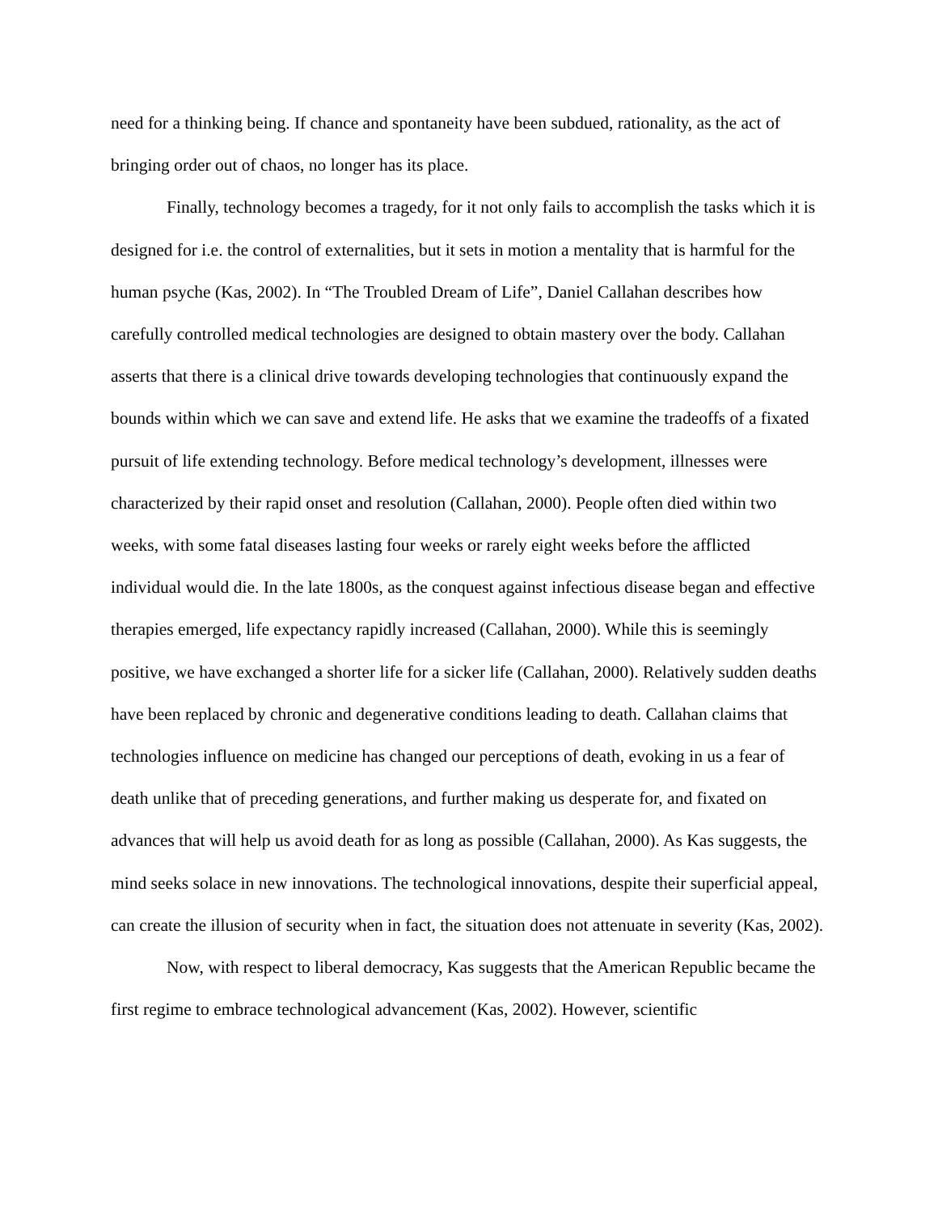need for a thinking being. If chance and spontaneity have been subdued, rationality, as the act of bringing order out of chaos, no longer has its place.
Finally, technology becomes a tragedy, for it not only fails to accomplish the tasks which it is designed for i.e. the control of externalities, but it sets in motion a mentality that is harmful for the human psyche (Kas, 2002). In “The Troubled Dream of Life”, Daniel Callahan describes how carefully controlled medical technologies are designed to obtain mastery over the body. Callahan asserts that there is a clinical drive towards developing technologies that continuously expand the bounds within which we can save and extend life. He asks that we examine the tradeoffs of a fixated pursuit of life extending technology. Before medical technology’s development, illnesses were characterized by their rapid onset and resolution (Callahan, 2000). People often died within two weeks, with some fatal diseases lasting four weeks or rarely eight weeks before the afflicted individual would die. In the late 1800s, as the conquest against infectious disease began and effective therapies emerged, life expectancy rapidly increased (Callahan, 2000). While this is seemingly positive, we have exchanged a shorter life for a sicker life (Callahan, 2000). Relatively sudden deaths have been replaced by chronic and degenerative conditions leading to death. Callahan claims that technologies influence on medicine has changed our perceptions of death, evoking in us a fear of death unlike that of preceding generations, and further making us desperate for, and fixated on advances that will help us avoid death for as long as possible (Callahan, 2000). As Kas suggests, the mind seeks solace in new innovations. The technological innovations, despite their superficial appeal, can create the illusion of security when in fact, the situation does not attenuate in severity (Kas, 2002).
Now, with respect to liberal democracy, Kas suggests that the American Republic became the first regime to embrace technological advancement (Kas, 2002). However, scientific